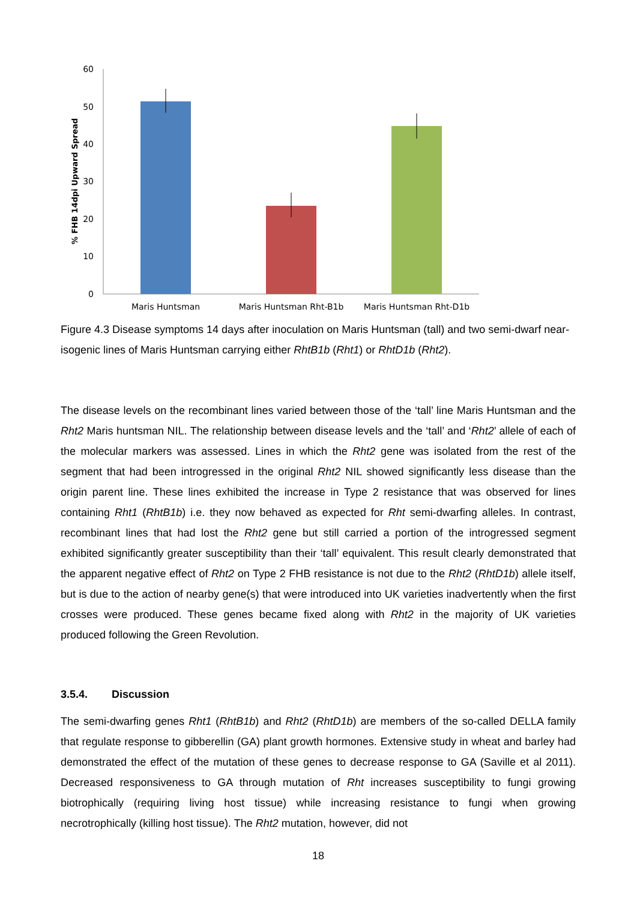60
50
40
30
20
10
0
% FHB 14dpi Upward Spread
Maris Huntsman
Maris Huntsman Rht-B1b
Maris Huntsman Rht-D1b
Figure 4.3 Disease symptoms 14 days after inoculation on Maris Huntsman (tall) and two semi-dwarf near-isogenic lines of Maris Huntsman carrying either RhtB1b (Rht1) or RhtD1b (Rht2).
The disease levels on the recombinant lines varied between those of the ‘tall’ line Maris Huntsman and the Rht2 Maris huntsman NIL. The relationship between disease levels and the ‘tall’ and ‘Rht2’ allele of each of the molecular markers was assessed. Lines in which the Rht2 gene was isolated from the rest of the segment that had been introgressed in the original Rht2 NIL showed significantly less disease than the origin parent line. These lines exhibited the increase in Type 2 resistance that was observed for lines containing Rht1 (RhtB1b) i.e. they now behaved as expected for Rht semi-dwarfing alleles. In contrast, recombinant lines that had lost the Rht2 gene but still carried a portion of the introgressed segment exhibited significantly greater susceptibility than their ‘tall’ equivalent. This result clearly demonstrated that the apparent negative effect of Rht2 on Type 2 FHB resistance is not due to the Rht2 (RhtD1b) allele itself, but is due to the action of nearby gene(s) that were introduced into UK varieties inadvertently when the first crosses were produced. These genes became fixed along with Rht2 in the majority of UK varieties produced following the Green Revolution.
3.5.4. Discussion
The semi-dwarfing genes Rht1 (RhtB1b) and Rht2 (RhtD1b) are members of the so-called DELLA family that regulate response to gibberellin (GA) plant growth hormones. Extensive study in wheat and barley had demonstrated the effect of the mutation of these genes to decrease response to GA (Saville et al 2011). Decreased responsiveness to GA through mutation of Rht increases susceptibility to fungi growing biotrophically (requiring living host tissue) while increasing resistance to fungi when growing necrotrophically (killing host tissue). The Rht2 mutation, however, did not
18